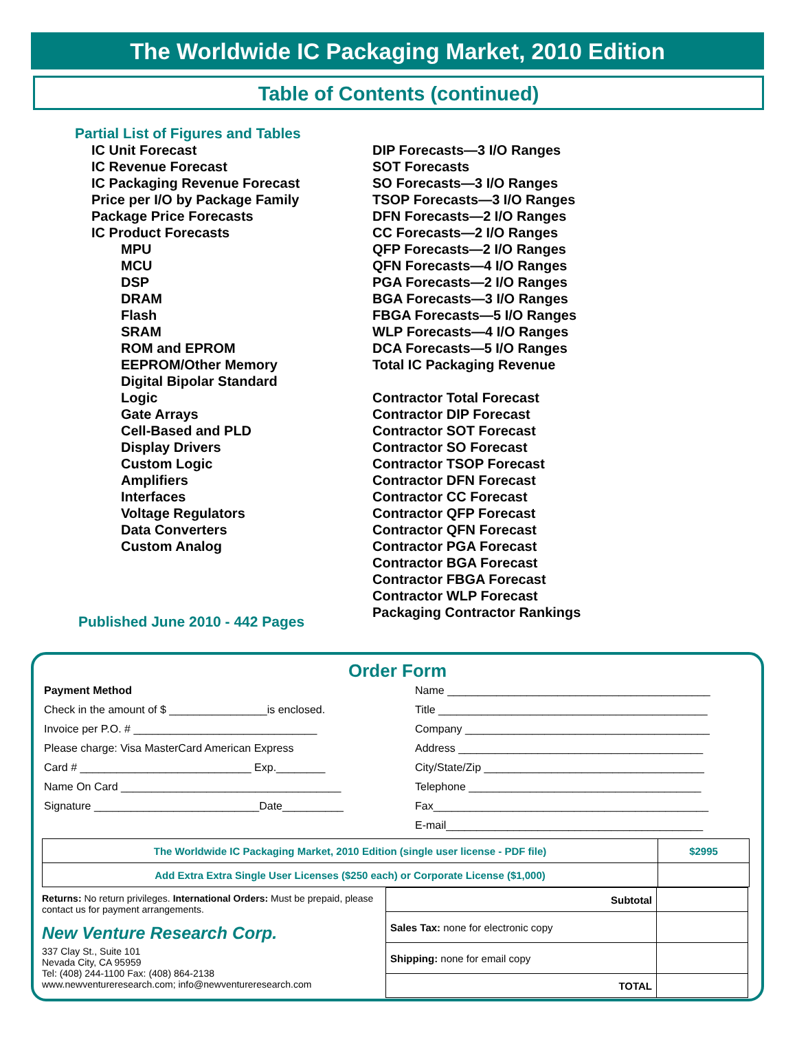The Worldwide IC Packaging Market, 2010 Edition
Table of Contents (continued)
Partial List of Figures and Tables
IC Unit Forecast
IC Revenue Forecast
IC Packaging Revenue Forecast
Price per I/O by Package Family
Package Price Forecasts
IC Product Forecasts
MPU
MCU
DSP
DRAM
Flash
SRAM
ROM and EPROM
EEPROM/Other Memory
Digital Bipolar Standard
Logic
Gate Arrays
Cell-Based and PLD
Display Drivers
Custom Logic
Amplifiers
Interfaces
Voltage Regulators
Data Converters
Custom Analog
Published June 2010 - 442 Pages
DIP Forecasts—3 I/O Ranges
SOT Forecasts
SO Forecasts—3 I/O Ranges
TSOP Forecasts—3 I/O Ranges
DFN Forecasts—2 I/O Ranges
CC Forecasts—2 I/O Ranges
QFP Forecasts—2 I/O Ranges
QFN Forecasts—4 I/O Ranges
PGA Forecasts—2 I/O Ranges
BGA Forecasts—3 I/O Ranges
FBGA Forecasts—5 I/O Ranges
WLP Forecasts—4 I/O Ranges
DCA Forecasts—5 I/O Ranges
Total IC Packaging Revenue
Contractor Total Forecast
Contractor DIP Forecast
Contractor SOT Forecast
Contractor SO Forecast
Contractor TSOP Forecast
Contractor DFN Forecast
Contractor CC Forecast
Contractor QFP Forecast
Contractor QFN Forecast
Contractor PGA Forecast
Contractor BGA Forecast
Contractor FBGA Forecast
Contractor WLP Forecast
Packaging Contractor Rankings
Order Form
Payment Method
Check in the amount of $ ________________is enclosed.
Invoice per P.O. # ______________________________
Please charge: Visa MasterCard American Express
Card # ____________________________ Exp.________
Name On Card ____________________________________
Signature ___________________________Date__________
Name ___________________________________________
Title ____________________________________________
Company ________________________________________
Address ________________________________________
City/State/Zip ____________________________________
Telephone ______________________________________
Fax_____________________________________________
E-mail__________________________________________
| The Worldwide IC Packaging Market, 2010 Edition (single user license - PDF file) | $2995 |
| Add Extra Extra Single User Licenses ($250 each) or Corporate License ($1,000) | |
Returns: No return privileges. International Orders: Must be prepaid, please contact us for payment arrangements.
New Venture Research Corp.
337 Clay St., Suite 101
Nevada City, CA 95959
Tel: (408) 244-1100 Fax: (408) 864-2138
www.newventureresearch.com; info@newventureresearch.com
| Subtotal | |
| Sales Tax: none for electronic copy | |
| Shipping: none for email copy | |
| TOTAL | |